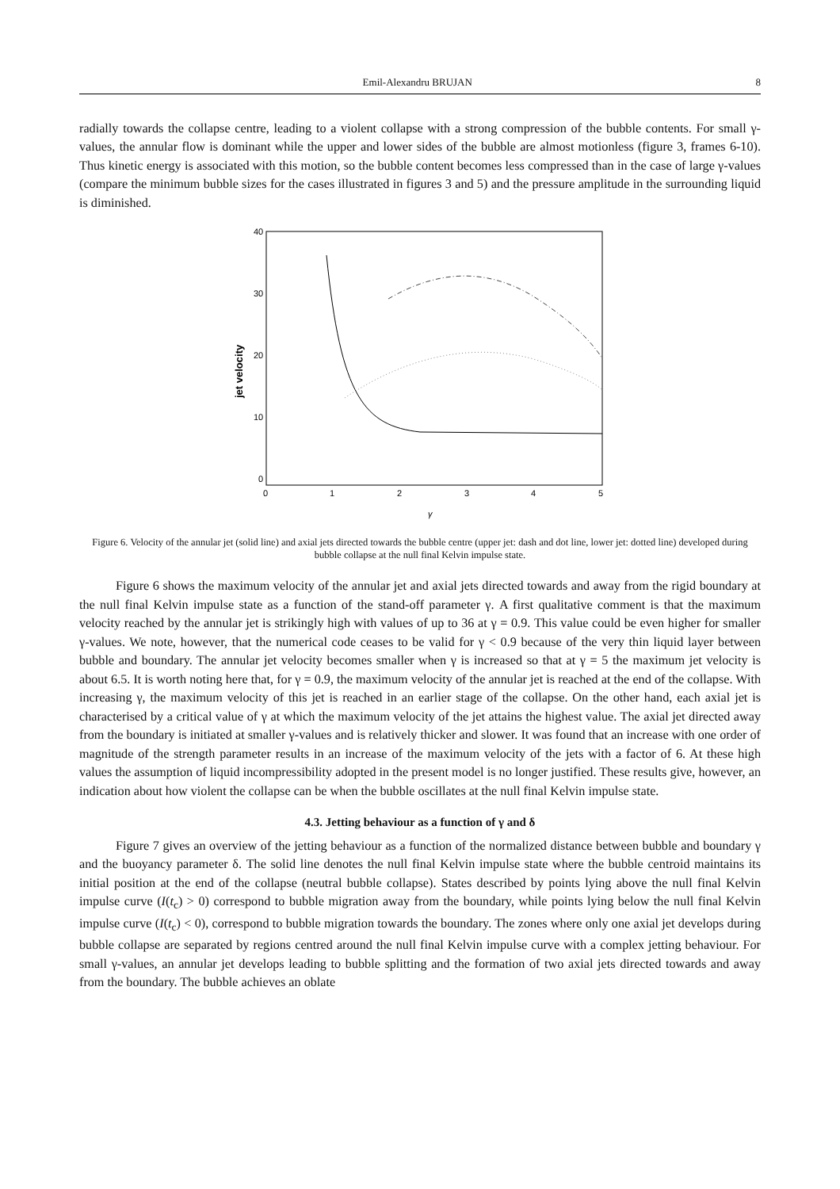Emil-Alexandru BRUJAN 8
radially towards the collapse centre, leading to a violent collapse with a strong compression of the bubble contents. For small γ-values, the annular flow is dominant while the upper and lower sides of the bubble are almost motionless (figure 3, frames 6-10). Thus kinetic energy is associated with this motion, so the bubble content becomes less compressed than in the case of large γ-values (compare the minimum bubble sizes for the cases illustrated in figures 3 and 5) and the pressure amplitude in the surrounding liquid is diminished.
40
30
20
10
0
0
1
2
3
4
5
γ
jet velocity
Figure 6. Velocity of the annular jet (solid line) and axial jets directed towards the bubble centre (upper jet: dash and dot line, lower jet: dotted line) developed during bubble collapse at the null final Kelvin impulse state.
Figure 6 shows the maximum velocity of the annular jet and axial jets directed towards and away from the rigid boundary at the null final Kelvin impulse state as a function of the stand-off parameter γ. A first qualitative comment is that the maximum velocity reached by the annular jet is strikingly high with values of up to 36 at γ = 0.9. This value could be even higher for smaller γ-values. We note, however, that the numerical code ceases to be valid for γ < 0.9 because of the very thin liquid layer between bubble and boundary. The annular jet velocity becomes smaller when γ is increased so that at γ = 5 the maximum jet velocity is about 6.5. It is worth noting here that, for γ = 0.9, the maximum velocity of the annular jet is reached at the end of the collapse. With increasing γ, the maximum velocity of this jet is reached in an earlier stage of the collapse. On the other hand, each axial jet is characterised by a critical value of γ at which the maximum velocity of the jet attains the highest value. The axial jet directed away from the boundary is initiated at smaller γ-values and is relatively thicker and slower. It was found that an increase with one order of magnitude of the strength parameter results in an increase of the maximum velocity of the jets with a factor of 6. At these high values the assumption of liquid incompressibility adopted in the present model is no longer justified. These results give, however, an indication about how violent the collapse can be when the bubble oscillates at the null final Kelvin impulse state.
4.3. Jetting behaviour as a function of γ and δ
Figure 7 gives an overview of the jetting behaviour as a function of the normalized distance between bubble and boundary γ and the buoyancy parameter δ. The solid line denotes the null final Kelvin impulse state where the bubble centroid maintains its initial position at the end of the collapse (neutral bubble collapse). States described by points lying above the null final Kelvin impulse curve (I(t<sub>c</sub>) > 0) correspond to bubble migration away from the boundary, while points lying below the null final Kelvin impulse curve (I(t<sub>c</sub>) < 0), correspond to bubble migration towards the boundary. The zones where only one axial jet develops during bubble collapse are separated by regions centred around the null final Kelvin impulse curve with a complex jetting behaviour. For small γ-values, an annular jet develops leading to bubble splitting and the formation of two axial jets directed towards and away from the boundary. The bubble achieves an oblate